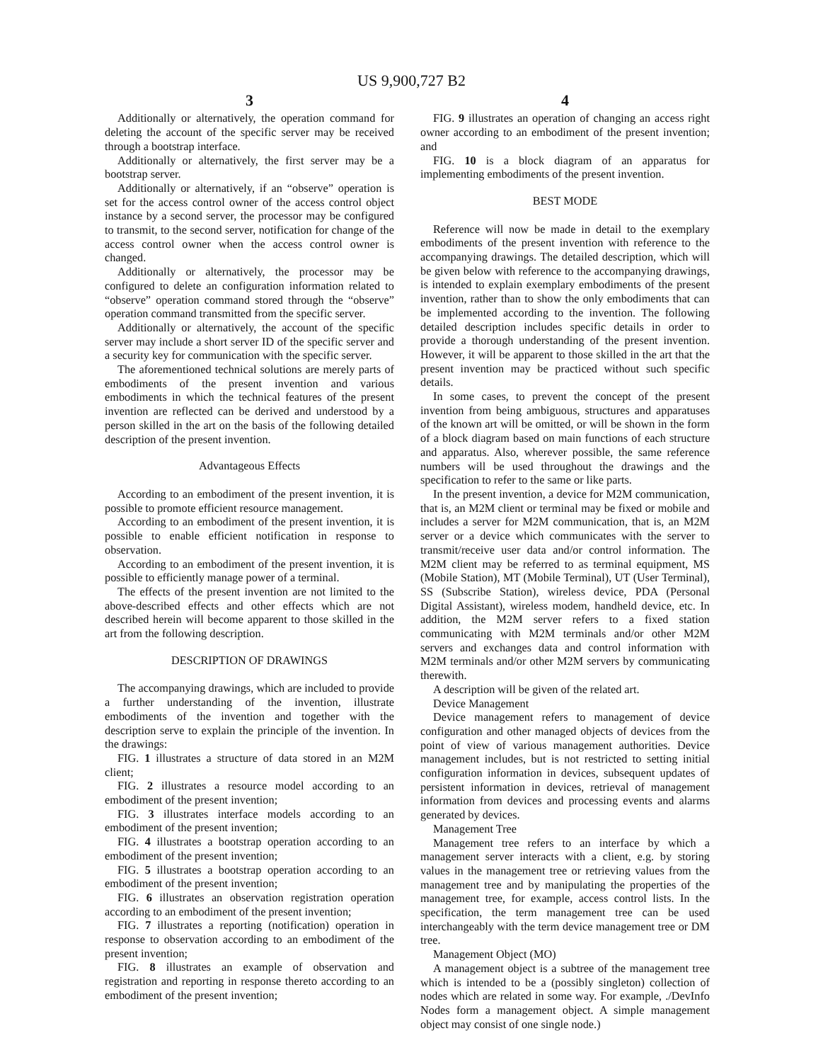US 9,900,727 B2
3
Additionally or alternatively, the operation command for deleting the account of the specific server may be received through a bootstrap interface.
Additionally or alternatively, the first server may be a bootstrap server.
Additionally or alternatively, if an “observe” operation is set for the access control owner of the access control object instance by a second server, the processor may be configured to transmit, to the second server, notification for change of the access control owner when the access control owner is changed.
Additionally or alternatively, the processor may be configured to delete an configuration information related to “observe” operation command stored through the “observe” operation command transmitted from the specific server.
Additionally or alternatively, the account of the specific server may include a short server ID of the specific server and a security key for communication with the specific server.
The aforementioned technical solutions are merely parts of embodiments of the present invention and various embodiments in which the technical features of the present invention are reflected can be derived and understood by a person skilled in the art on the basis of the following detailed description of the present invention.
Advantageous Effects
According to an embodiment of the present invention, it is possible to promote efficient resource management.
According to an embodiment of the present invention, it is possible to enable efficient notification in response to observation.
According to an embodiment of the present invention, it is possible to efficiently manage power of a terminal.
The effects of the present invention are not limited to the above-described effects and other effects which are not described herein will become apparent to those skilled in the art from the following description.
DESCRIPTION OF DRAWINGS
The accompanying drawings, which are included to provide a further understanding of the invention, illustrate embodiments of the invention and together with the description serve to explain the principle of the invention. In the drawings:
FIG. 1 illustrates a structure of data stored in an M2M client;
FIG. 2 illustrates a resource model according to an embodiment of the present invention;
FIG. 3 illustrates interface models according to an embodiment of the present invention;
FIG. 4 illustrates a bootstrap operation according to an embodiment of the present invention;
FIG. 5 illustrates a bootstrap operation according to an embodiment of the present invention;
FIG. 6 illustrates an observation registration operation according to an embodiment of the present invention;
FIG. 7 illustrates a reporting (notification) operation in response to observation according to an embodiment of the present invention;
FIG. 8 illustrates an example of observation and registration and reporting in response thereto according to an embodiment of the present invention;
4
FIG. 9 illustrates an operation of changing an access right owner according to an embodiment of the present invention; and
FIG. 10 is a block diagram of an apparatus for implementing embodiments of the present invention.
BEST MODE
Reference will now be made in detail to the exemplary embodiments of the present invention with reference to the accompanying drawings. The detailed description, which will be given below with reference to the accompanying drawings, is intended to explain exemplary embodiments of the present invention, rather than to show the only embodiments that can be implemented according to the invention. The following detailed description includes specific details in order to provide a thorough understanding of the present invention. However, it will be apparent to those skilled in the art that the present invention may be practiced without such specific details.
In some cases, to prevent the concept of the present invention from being ambiguous, structures and apparatuses of the known art will be omitted, or will be shown in the form of a block diagram based on main functions of each structure and apparatus. Also, wherever possible, the same reference numbers will be used throughout the drawings and the specification to refer to the same or like parts.
In the present invention, a device for M2M communication, that is, an M2M client or terminal may be fixed or mobile and includes a server for M2M communication, that is, an M2M server or a device which communicates with the server to transmit/receive user data and/or control information. The M2M client may be referred to as terminal equipment, MS (Mobile Station), MT (Mobile Terminal), UT (User Terminal), SS (Subscribe Station), wireless device, PDA (Personal Digital Assistant), wireless modem, handheld device, etc. In addition, the M2M server refers to a fixed station communicating with M2M terminals and/or other M2M servers and exchanges data and control information with M2M terminals and/or other M2M servers by communicating therewith.
A description will be given of the related art.
Device Management
Device management refers to management of device configuration and other managed objects of devices from the point of view of various management authorities. Device management includes, but is not restricted to setting initial configuration information in devices, subsequent updates of persistent information in devices, retrieval of management information from devices and processing events and alarms generated by devices.
Management Tree
Management tree refers to an interface by which a management server interacts with a client, e.g. by storing values in the management tree or retrieving values from the management tree and by manipulating the properties of the management tree, for example, access control lists. In the specification, the term management tree can be used interchangeably with the term device management tree or DM tree.
Management Object (MO)
A management object is a subtree of the management tree which is intended to be a (possibly singleton) collection of nodes which are related in some way. For example, ./DevInfo Nodes form a management object. A simple management object may consist of one single node.)